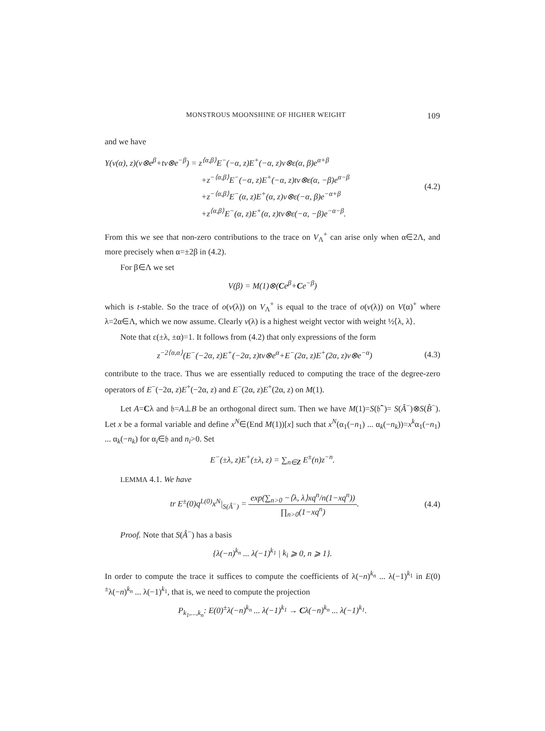MONSTROUS MOONSHINE OF HIGHER WEIGHT 109
and we have
Y(v(α), z)(v⊗e<sup>β</sup>+tv⊗e<sup>−β</sup>) = z<sup>⟨α,β⟩</sup>E<sup>−</sup>(−α, z)E<sup>+</sup>(−α, z)v⊗ε(α, β)e<sup>α+β</sup>
+z<sup>−⟨α,β⟩</sup>E<sup>−</sup>(−α, z)E<sup>+</sup>(−α, z)tv⊗ε(α, −β)e<sup>α−β</sup>
+z<sup>−⟨α,β⟩</sup>E<sup>−</sup>(α, z)E<sup>+</sup>(α, z)v⊗ε(−α, β)e<sup>−α+β</sup>
+z<sup>⟨α,β⟩</sup>E<sup>−</sup>(α, z)E<sup>+</sup>(α, z)tv⊗ε(−α, −β)e<sup>−α−β</sup>.
(4.2)
From this we see that non-zero contributions to the trace on V<sub>Λ</sub><sup>+</sup> can arise only when α∈2Λ, and more precisely when α=±2β in (4.2).
For β∈Λ we set
V(β) = M(1)⊗(Ce<sup>β</sup>+Ce<sup>−β</sup>)
which is t-stable. So the trace of o(v(λ)) on V<sub>Λ</sub><sup>+</sup> is equal to the trace of o(v(λ)) on V(α)<sup>+</sup> where λ=2α∈Λ, which we now assume. Clearly v(λ) is a highest weight vector with weight ½⟨λ, λ⟩.
Note that ε(±λ, ±α)=1. It follows from (4.2) that only expressions of the form
z<sup>−2⟨α,α⟩</sup>(E<sup>−</sup>(−2α, z)E<sup>+</sup>(−2α, z)tv⊗e<sup>α</sup>+E<sup>−</sup>(2α, z)E<sup>+</sup>(2α, z)v⊗e<sup>−α</sup>)
(4.3)
contribute to the trace. Thus we are essentially reduced to computing the trace of the degree-zero operators of E<sup>−</sup>(−2α, z)E<sup>+</sup>(−2α, z) and E<sup>−</sup>(2α, z)E<sup>+</sup>(2α, z) on M(1).
Let A=Cλ and 𝔥=A⊥B be an orthogonal direct sum. Then we have M(1)=S(𝔥̂<sup>−</sup>)= S(Â<sup>−</sup>)⊗S(B̂<sup>−</sup>). Let x be a formal variable and define x<sup>N</sup>∈(End M(1))[x] such that x<sup>N</sup>(α<sub>1</sub>(−n<sub>1</sub>) ... α<sub>k</sub>(−n<sub>k</sub>))=x<sup>k</sup>α<sub>1</sub>(−n<sub>1</sub>) ... α<sub>k</sub>(−n<sub>k</sub>) for α<sub>i</sub>∈𝔥 and n<sub>i</sub>>0. Set
E<sup>−</sup>(±λ, z)E<sup>+</sup>(±λ, z) = ∑<sub>n∈Z</sub> E<sup>±</sup>(n)z<sup>−n</sup>.
LEMMA 4.1. We have
tr E<sup>±</sup>(0)q<sup>L(0)</sup>x<sup>N</sup>|<sub>S(Â<sup>−</sup>)</sub> = exp(∑<sub>n>0</sub> −⟨λ, λ⟩xq<sup>n</sup>/n(1−xq<sup>n</sup>)) ∏<sub>n>0</sub>(1−xq<sup>n</sup>).
(4.4)
Proof. Note that S(Â<sup>−</sup>) has a basis
{λ(−n)<sup>k<sub>n</sub></sup> ... λ(−1)<sup>k<sub>1</sub></sup> | k<sub>i</sub> ⩾ 0, n ⩾ 1}.
In order to compute the trace it suffices to compute the coefficients of λ(−n)<sup>k<sub>n</sub></sup> ... λ(−1)<sup>k<sub>1</sub></sup> in E(0)<sup>±</sup>λ(−n)<sup>k<sub>n</sub></sup> ... λ(−1)<sup>k<sub>1</sub></sup>, that is, we need to compute the projection
P<sub>k<sub>1</sub>,...,k<sub>n</sub></sub>: E(0)<sup>±</sup>λ(−n)<sup>k<sub>n</sub></sup> ... λ(−1)<sup>k<sub>1</sub></sup> → Cλ(−n)<sup>k<sub>n</sub></sup> ... λ(−1)<sup>k<sub>1</sub></sup>.